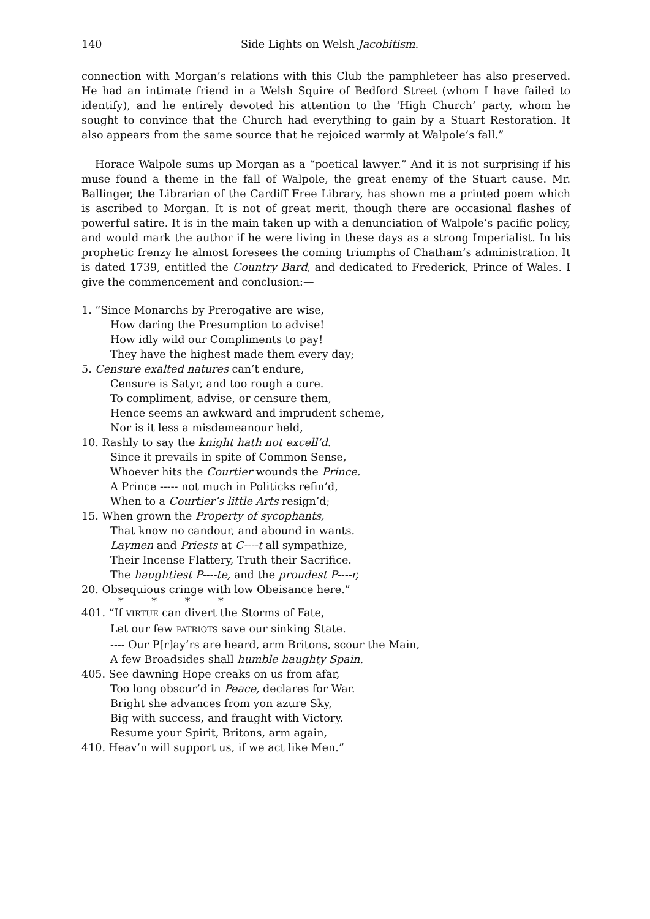140 Side Lights on Welsh Jacobitism.
connection with Morgan’s relations with this Club the pamphleteer has also preserved. He had an intimate friend in a Welsh Squire of Bedford Street (whom I have failed to identify), and he entirely devoted his attention to the ‘High Church’ party, whom he sought to convince that the Church had everything to gain by a Stuart Restoration. It also appears from the same source that he rejoiced warmly at Walpole’s fall.”
Horace Walpole sums up Morgan as a “poetical lawyer.” And it is not surprising if his muse found a theme in the fall of Walpole, the great enemy of the Stuart cause. Mr. Ballinger, the Librarian of the Cardiff Free Library, has shown me a printed poem which is ascribed to Morgan. It is not of great merit, though there are occasional flashes of powerful satire. It is in the main taken up with a denunciation of Walpole’s pacific policy, and would mark the author if he were living in these days as a strong Imperialist. In his prophetic frenzy he almost foresees the coming triumphs of Chatham’s administration. It is dated 1739, entitled the Country Bard, and dedicated to Frederick, Prince of Wales. I give the commencement and conclusion:—
1. “Since Monarchs by Prerogative are wise,
How daring the Presumption to advise!
How idly wild our Compliments to pay!
They have the highest made them every day;
5. Censure exalted natures can’t endure,
Censure is Satyr, and too rough a cure.
To compliment, advise, or censure them,
Hence seems an awkward and imprudent scheme,
Nor is it less a misdemeanour held,
10. Rashly to say the knight hath not excell’d.
Since it prevails in spite of Common Sense,
Whoever hits the Courtier wounds the Prince.
A Prince ----- not much in Politicks refin’d,
When to a Courtier’s little Arts resign’d;
15. When grown the Property of sycophants,
That know no candour, and abound in wants.
Laymen and Priests at C----t all sympathize,
Their Incense Flattery, Truth their Sacrifice.
The haughtiest P----te, and the proudest P----r,
20. Obsequious cringe with low Obeisance here.”
* * * *
401. “If VIRTUE can divert the Storms of Fate,
Let our few PATRIOTS save our sinking State.
---- Our P[r]ay’rs are heard, arm Britons, scour the Main,
A few Broadsides shall humble haughty Spain.
405. See dawning Hope creaks on us from afar,
Too long obscur’d in Peace, declares for War.
Bright she advances from yon azure Sky,
Big with success, and fraught with Victory.
Resume your Spirit, Britons, arm again,
410. Heav’n will support us, if we act like Men.”